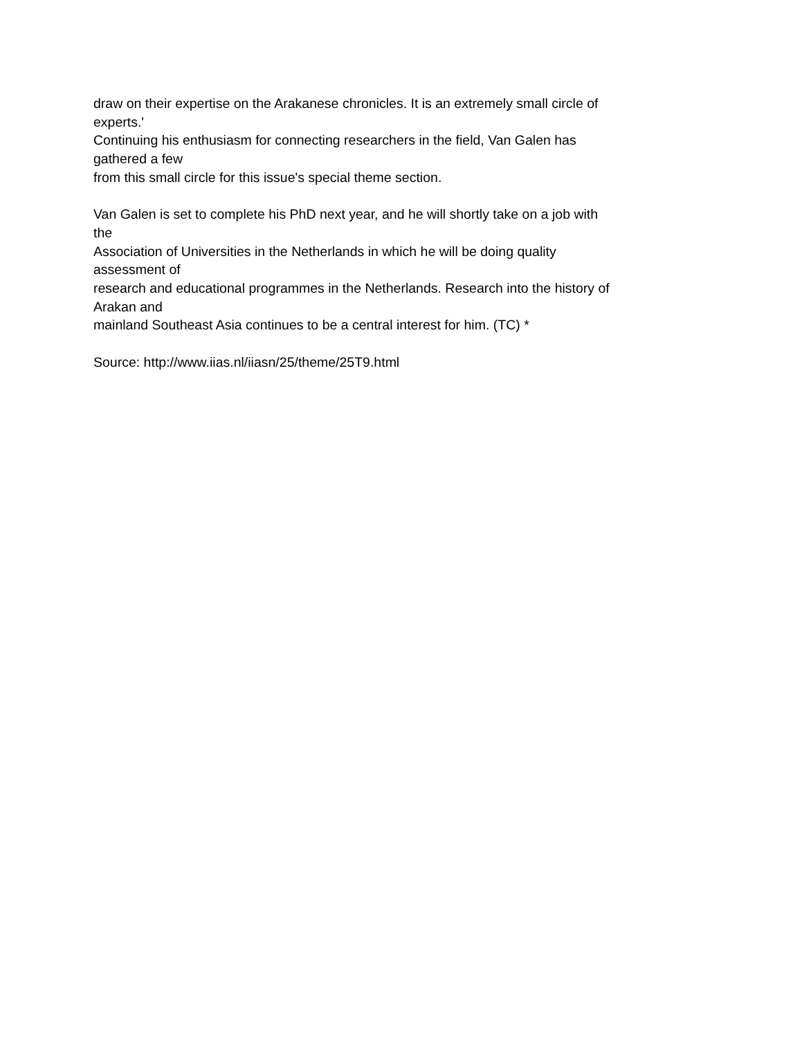draw on their expertise on the Arakanese chronicles. It is an extremely small circle of
experts.'
Continuing his enthusiasm for connecting researchers in the field, Van Galen has
gathered a few
from this small circle for this issue's special theme section.
Van Galen is set to complete his PhD next year, and he will shortly take on a job with
the
Association of Universities in the Netherlands in which he will be doing quality
assessment of
research and educational programmes in the Netherlands. Research into the history of
Arakan and
mainland Southeast Asia continues to be a central interest for him. (TC) *
Source: http://www.iias.nl/iiasn/25/theme/25T9.html